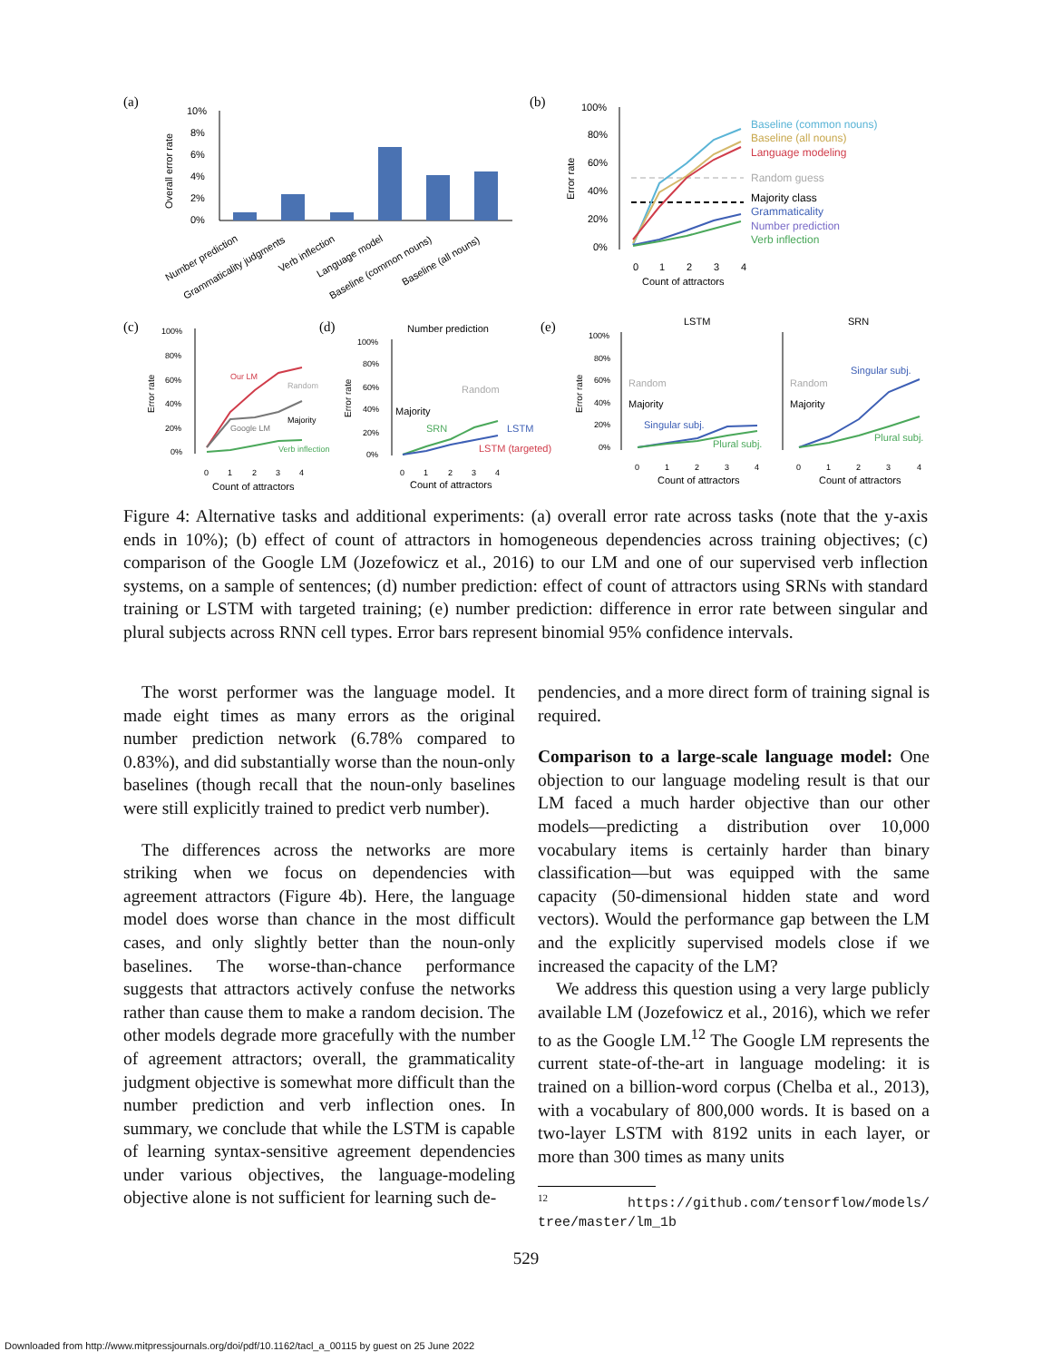(a)
(b)
10%
8%
6%
4%
2%
0%
Overall error rate
Number prediction
Grammaticality judgments
Verb inflection
Language model
Baseline (common nouns)
Baseline (all nouns)
100%
80%
60%
40%
20%
0%
Error rate
0
1
2
3
4
Count of attractors
Baseline (common nouns)
Baseline (all nouns)
Language modeling
Random guess
Majority class
Grammaticality
Number prediction
Verb inflection
(c)
(d)
(e)
100%
80%
60%
40%
20%
0%
Error rate
Our LM
Random
Google LM
Majority
Verb inflection
0
1
2
3
4
Count of attractors
Number prediction
100%
80%
60%
40%
20%
0%
Error rate
Majority
Random
SRN
LSTM
LSTM (targeted)
0
1
2
3
4
Count of attractors
LSTM
SRN
100%
80%
60%
40%
20%
0%
Error rate
Random
Majority
Random
Majority
Singular subj.
Plural subj.
Singular subj.
Plural subj.
0
1
2
3
4
0
1
2
3
4
Count of attractors
Count of attractors
Figure 4: Alternative tasks and additional experiments: (a) overall error rate across tasks (note that the y-axis ends in 10%); (b) effect of count of attractors in homogeneous dependencies across training objectives; (c) comparison of the Google LM (Jozefowicz et al., 2016) to our LM and one of our supervised verb inflection systems, on a sample of sentences; (d) number prediction: effect of count of attractors using SRNs with standard training or LSTM with targeted training; (e) number prediction: difference in error rate between singular and plural subjects across RNN cell types. Error bars represent binomial 95% confidence intervals.
The worst performer was the language model. It made eight times as many errors as the original number prediction network (6.78% compared to 0.83%), and did substantially worse than the noun-only baselines (though recall that the noun-only baselines were still explicitly trained to predict verb number).
The differences across the networks are more striking when we focus on dependencies with agreement attractors (Figure 4b). Here, the language model does worse than chance in the most difficult cases, and only slightly better than the noun-only baselines. The worse-than-chance performance suggests that attractors actively confuse the networks rather than cause them to make a random decision. The other models degrade more gracefully with the number of agreement attractors; overall, the grammaticality judgment objective is somewhat more difficult than the number prediction and verb inflection ones. In summary, we conclude that while the LSTM is capable of learning syntax-sensitive agreement dependencies under various objectives, the language-modeling objective alone is not sufficient for learning such de-
pendencies, and a more direct form of training signal is required.
Comparison to a large-scale language model: One objection to our language modeling result is that our LM faced a much harder objective than our other models—predicting a distribution over 10,000 vocabulary items is certainly harder than binary classification—but was equipped with the same capacity (50-dimensional hidden state and word vectors). Would the performance gap between the LM and the explicitly supervised models close if we increased the capacity of the LM?
We address this question using a very large publicly available LM (Jozefowicz et al., 2016), which we refer to as the Google LM.<sup>12</sup> The Google LM represents the current state-of-the-art in language modeling: it is trained on a billion-word corpus (Chelba et al., 2013), with a vocabulary of 800,000 words. It is based on a two-layer LSTM with 8192 units in each layer, or more than 300 times as many units
<sup>12</sup> https://github.com/tensorflow/models/ tree/master/lm_1b
529
Downloaded from http://www.mitpressjournals.org/doi/pdf/10.1162/tacl_a_00115 by guest on 25 June 2022